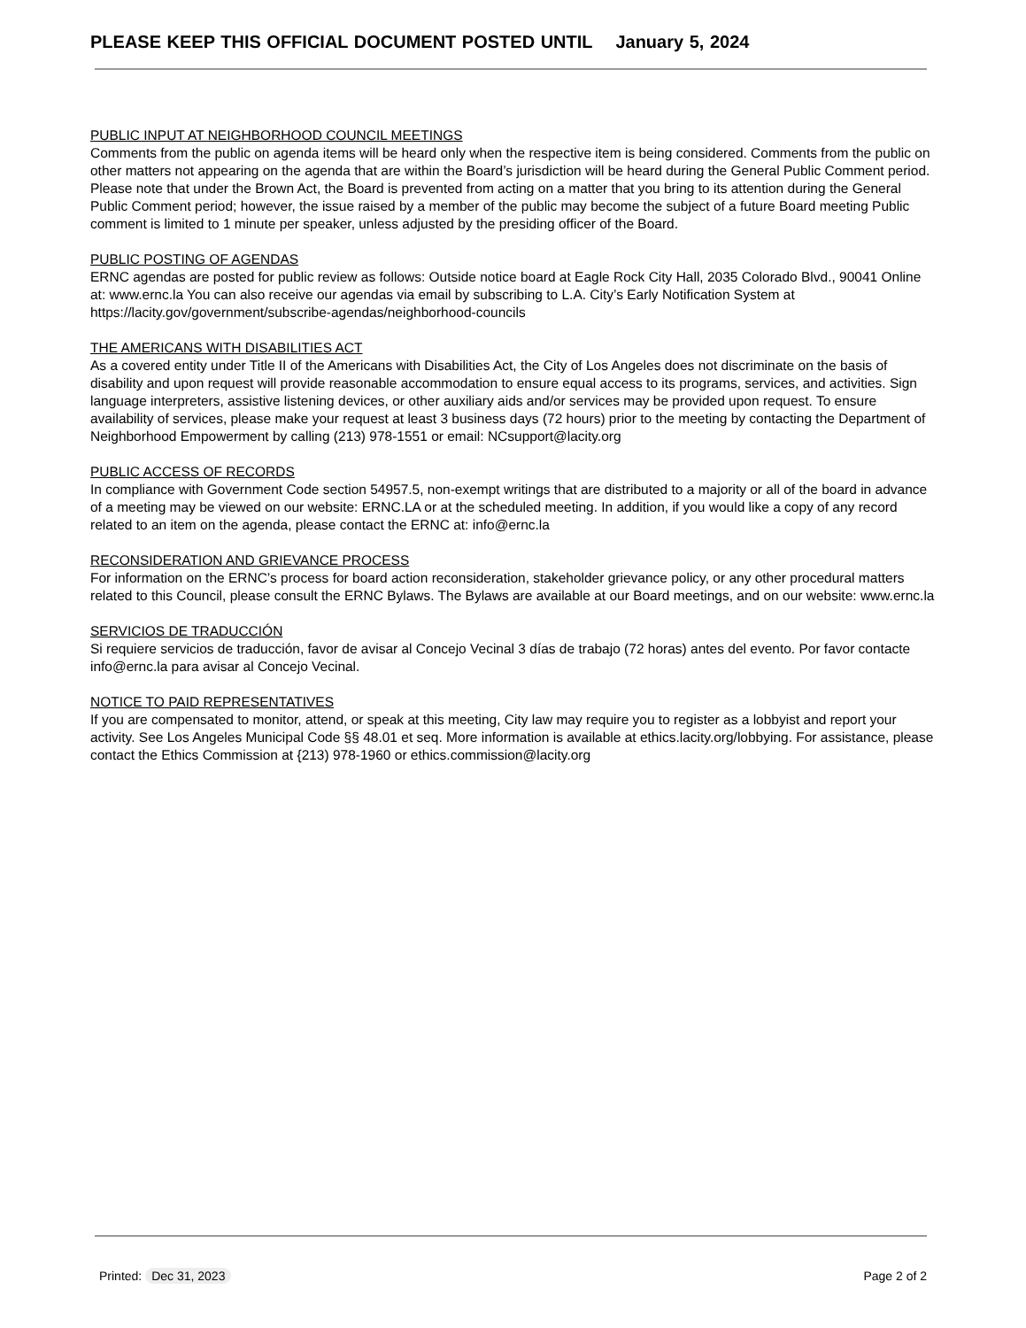PLEASE KEEP THIS OFFICIAL DOCUMENT POSTED UNTIL January 5, 2024
PUBLIC INPUT AT NEIGHBORHOOD COUNCIL MEETINGS
Comments from the public on agenda items will be heard only when the respective item is being considered. Comments from the public on other matters not appearing on the agenda that are within the Board’s jurisdiction will be heard during the General Public Comment period. Please note that under the Brown Act, the Board is prevented from acting on a matter that you bring to its attention during the General Public Comment period; however, the issue raised by a member of the public may become the subject of a future Board meeting Public comment is limited to 1 minute per speaker, unless adjusted by the presiding officer of the Board.
PUBLIC POSTING OF AGENDAS
ERNC agendas are posted for public review as follows: Outside notice board at Eagle Rock City Hall, 2035 Colorado Blvd., 90041 Online at: www.ernc.la You can also receive our agendas via email by subscribing to L.A. City’s Early Notification System at https://lacity.gov/government/subscribe-agendas/neighborhood-councils
THE AMERICANS WITH DISABILITIES ACT
As a covered entity under Title II of the Americans with Disabilities Act, the City of Los Angeles does not discriminate on the basis of disability and upon request will provide reasonable accommodation to ensure equal access to its programs, services, and activities. Sign language interpreters, assistive listening devices, or other auxiliary aids and/or services may be provided upon request. To ensure availability of services, please make your request at least 3 business days (72 hours) prior to the meeting by contacting the Department of Neighborhood Empowerment by calling (213) 978-1551 or email: NCsupport@lacity.org
PUBLIC ACCESS OF RECORDS
In compliance with Government Code section 54957.5, non-exempt writings that are distributed to a majority or all of the board in advance of a meeting may be viewed on our website: ERNC.LA or at the scheduled meeting. In addition, if you would like a copy of any record related to an item on the agenda, please contact the ERNC at: info@ernc.la
RECONSIDERATION AND GRIEVANCE PROCESS
For information on the ERNC’s process for board action reconsideration, stakeholder grievance policy, or any other procedural matters related to this Council, please consult the ERNC Bylaws. The Bylaws are available at our Board meetings, and on our website: www.ernc.la
SERVICIOS DE TRADUCCIÓN
Si requiere servicios de traducción, favor de avisar al Concejo Vecinal 3 días de trabajo (72 horas) antes del evento. Por favor contacte info@ernc.la para avisar al Concejo Vecinal.
NOTICE TO PAID REPRESENTATIVES
If you are compensated to monitor, attend, or speak at this meeting, City law may require you to register as a lobbyist and report your activity. See Los Angeles Municipal Code §§ 48.01 et seq. More information is available at ethics.lacity.org/lobbying. For assistance, please contact the Ethics Commission at {213) 978-1960 or ethics.commission@lacity.org
Printed: Dec 31, 2023 Page 2 of 2